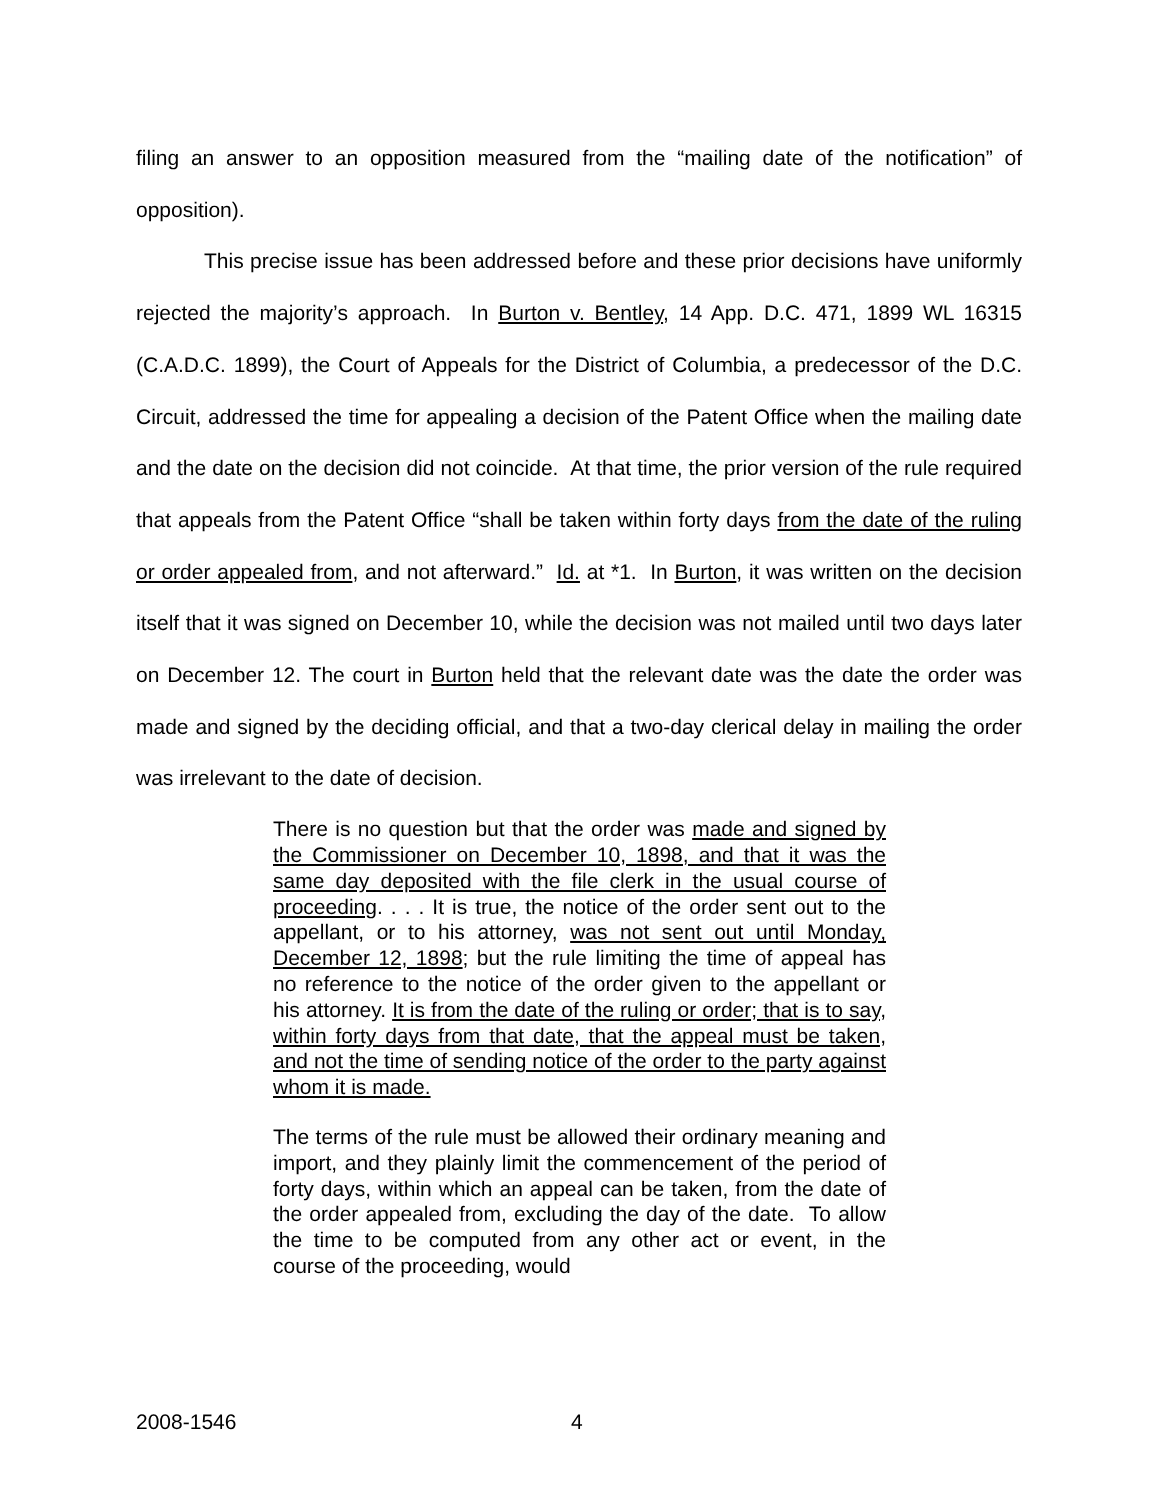filing an answer to an opposition measured from the “mailing date of the notification” of opposition).
This precise issue has been addressed before and these prior decisions have uniformly rejected the majority’s approach. In Burton v. Bentley, 14 App. D.C. 471, 1899 WL 16315 (C.A.D.C. 1899), the Court of Appeals for the District of Columbia, a predecessor of the D.C. Circuit, addressed the time for appealing a decision of the Patent Office when the mailing date and the date on the decision did not coincide. At that time, the prior version of the rule required that appeals from the Patent Office “shall be taken within forty days from the date of the ruling or order appealed from, and not afterward.” Id. at *1. In Burton, it was written on the decision itself that it was signed on December 10, while the decision was not mailed until two days later on December 12. The court in Burton held that the relevant date was the date the order was made and signed by the deciding official, and that a two-day clerical delay in mailing the order was irrelevant to the date of decision.
There is no question but that the order was made and signed by the Commissioner on December 10, 1898, and that it was the same day deposited with the file clerk in the usual course of proceeding. . . . It is true, the notice of the order sent out to the appellant, or to his attorney, was not sent out until Monday, December 12, 1898; but the rule limiting the time of appeal has no reference to the notice of the order given to the appellant or his attorney. It is from the date of the ruling or order; that is to say, within forty days from that date, that the appeal must be taken, and not the time of sending notice of the order to the party against whom it is made.
The terms of the rule must be allowed their ordinary meaning and import, and they plainly limit the commencement of the period of forty days, within which an appeal can be taken, from the date of the order appealed from, excluding the day of the date. To allow the time to be computed from any other act or event, in the course of the proceeding, would
2008-1546 4